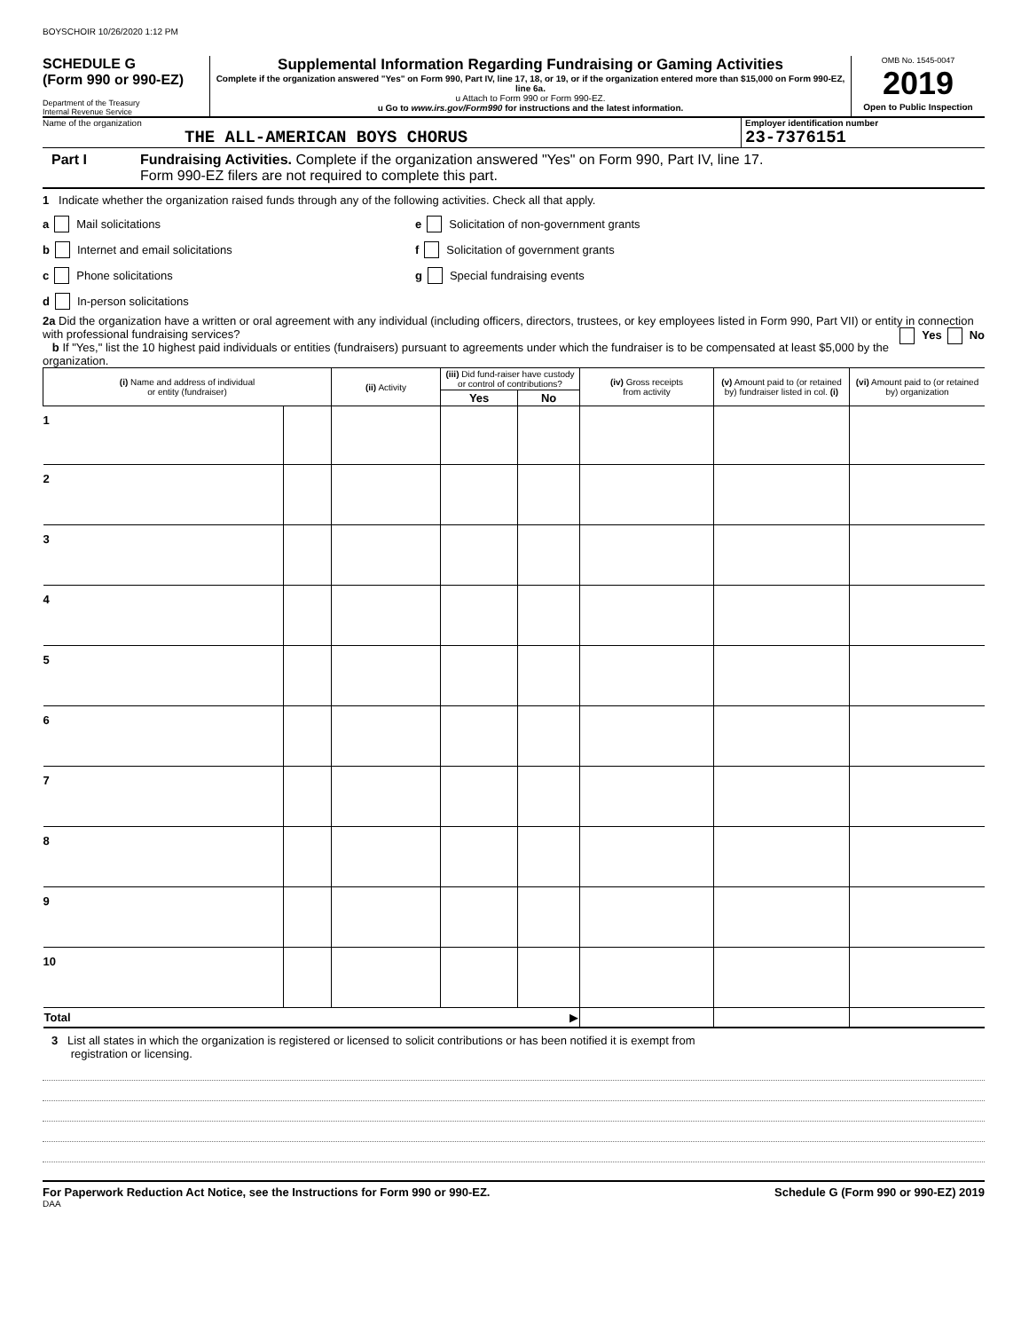BOYSCHOIR 10/26/2020 1:12 PM
SCHEDULE G
(Form 990 or 990-EZ)
Department of the Treasury
Internal Revenue Service
Supplemental Information Regarding Fundraising or Gaming Activities
Complete if the organization answered "Yes" on Form 990, Part IV, line 17, 18, or 19, or if the organization entered more than $15,000 on Form 990-EZ, line 6a.
u Attach to Form 990 or Form 990-EZ.
u Go to www.irs.gov/Form990 for instructions and the latest information.
OMB No. 1545-0047
2019
Open to Public Inspection
Name of the organization
THE ALL-AMERICAN BOYS CHORUS
Employer identification number
23-7376151
Part I Fundraising Activities. Complete if the organization answered "Yes" on Form 990, Part IV, line 17.
Form 990-EZ filers are not required to complete this part.
1 Indicate whether the organization raised funds through any of the following activities. Check all that apply.
a Mail solicitations
b Internet and email solicitations
c Phone solicitations
d In-person solicitations
e Solicitation of non-government grants
f Solicitation of government grants
g Special fundraising events
2a Did the organization have a written or oral agreement with any individual (including officers, directors, trustees, or key employees listed in Form 990, Part VII) or entity in connection with professional fundraising services? Yes No
b If "Yes," list the 10 highest paid individuals or entities (fundraisers) pursuant to agreements under which the fundraiser is to be compensated at least $5,000 by the organization.
| (i) Name and address of individual or entity (fundraiser) | | (ii) Activity | (iii) Did fund-raiser have custody or control of contributions? | | (iv) Gross receipts from activity | (v) Amount paid to (or retained by) fundraiser listed in col. (i) | (vi) Amount paid to (or retained by) organization |
| --- | --- | --- | --- | --- | --- | --- | --- |
| | | | Yes | No | | | |
| 1 | | | | | | | |
| 2 | | | | | | | |
| 3 | | | | | | | |
| 4 | | | | | | | |
| 5 | | | | | | | |
| 6 | | | | | | | |
| 7 | | | | | | | |
| 8 | | | | | | | |
| 9 | | | | | | | |
| 10 | | | | | | | |
| Total ▶ | | | | | | | |
3 List all states in which the organization is registered or licensed to solicit contributions or has been notified it is exempt from
registration or licensing.
For Paperwork Reduction Act Notice, see the Instructions for Form 990 or 990-EZ. Schedule G (Form 990 or 990-EZ) 2019
DAA